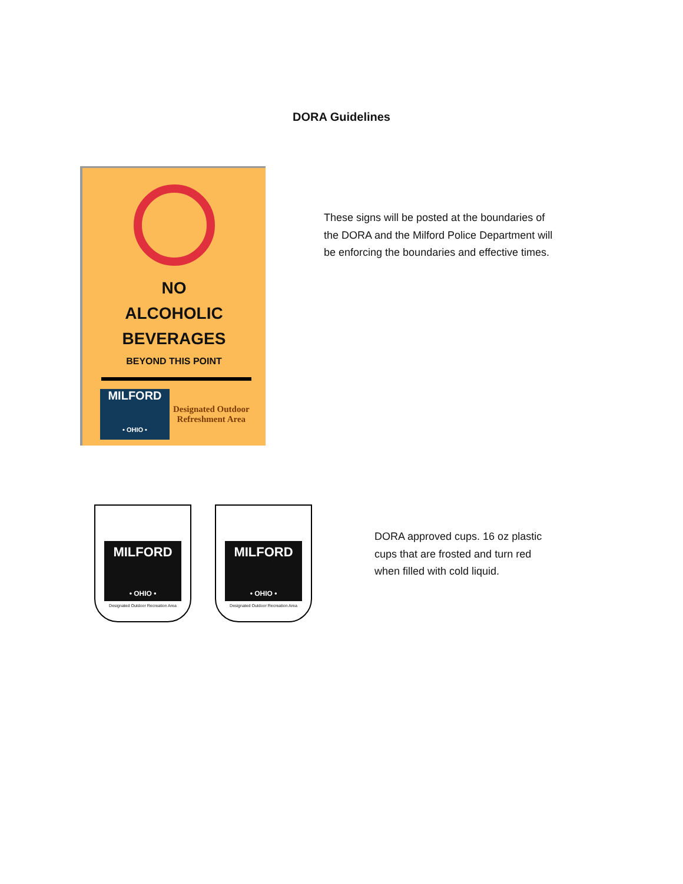DORA Guidelines
NO
ALCOHOLIC
BEVERAGES
BEYOND THIS POINT
MILFORD
• OHIO •
Designated Outdoor
Refreshment Area
These signs will be posted at the boundaries of the DORA and the Milford Police Department will be enforcing the boundaries and effective times.
MILFORD
• OHIO •
Designated Outdoor Recreation Area
MILFORD
• OHIO •
Designated Outdoor Recreation Area
DORA approved cups. 16 oz plastic cups that are frosted and turn red when filled with cold liquid.